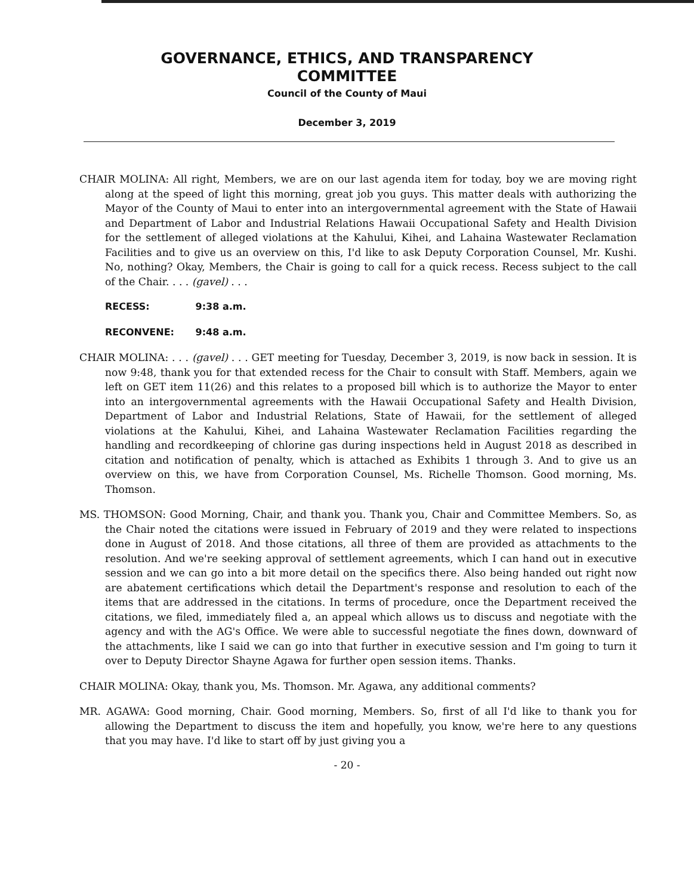GOVERNANCE, ETHICS, AND TRANSPARENCY
COMMITTEE
Council of the County of Maui
December 3, 2019
CHAIR MOLINA: All right, Members, we are on our last agenda item for today, boy we are moving right along at the speed of light this morning, great job you guys. This matter deals with authorizing the Mayor of the County of Maui to enter into an intergovernmental agreement with the State of Hawaii and Department of Labor and Industrial Relations Hawaii Occupational Safety and Health Division for the settlement of alleged violations at the Kahului, Kihei, and Lahaina Wastewater Reclamation Facilities and to give us an overview on this, I'd like to ask Deputy Corporation Counsel, Mr. Kushi. No, nothing? Okay, Members, the Chair is going to call for a quick recess. Recess subject to the call of the Chair. . . . (gavel) . . .
RECESS: 9:38 a.m.
RECONVENE: 9:48 a.m.
CHAIR MOLINA: . . . (gavel) . . . GET meeting for Tuesday, December 3, 2019, is now back in session. It is now 9:48, thank you for that extended recess for the Chair to consult with Staff. Members, again we left on GET item 11(26) and this relates to a proposed bill which is to authorize the Mayor to enter into an intergovernmental agreements with the Hawaii Occupational Safety and Health Division, Department of Labor and Industrial Relations, State of Hawaii, for the settlement of alleged violations at the Kahului, Kihei, and Lahaina Wastewater Reclamation Facilities regarding the handling and recordkeeping of chlorine gas during inspections held in August 2018 as described in citation and notification of penalty, which is attached as Exhibits 1 through 3. And to give us an overview on this, we have from Corporation Counsel, Ms. Richelle Thomson. Good morning, Ms. Thomson.
MS. THOMSON: Good Morning, Chair, and thank you. Thank you, Chair and Committee Members. So, as the Chair noted the citations were issued in February of 2019 and they were related to inspections done in August of 2018. And those citations, all three of them are provided as attachments to the resolution. And we're seeking approval of settlement agreements, which I can hand out in executive session and we can go into a bit more detail on the specifics there. Also being handed out right now are abatement certifications which detail the Department's response and resolution to each of the items that are addressed in the citations. In terms of procedure, once the Department received the citations, we filed, immediately filed a, an appeal which allows us to discuss and negotiate with the agency and with the AG's Office. We were able to successful negotiate the fines down, downward of the attachments, like I said we can go into that further in executive session and I'm going to turn it over to Deputy Director Shayne Agawa for further open session items. Thanks.
CHAIR MOLINA: Okay, thank you, Ms. Thomson. Mr. Agawa, any additional comments?
MR. AGAWA: Good morning, Chair. Good morning, Members. So, first of all I'd like to thank you for allowing the Department to discuss the item and hopefully, you know, we're here to any questions that you may have. I'd like to start off by just giving you a
- 20 -